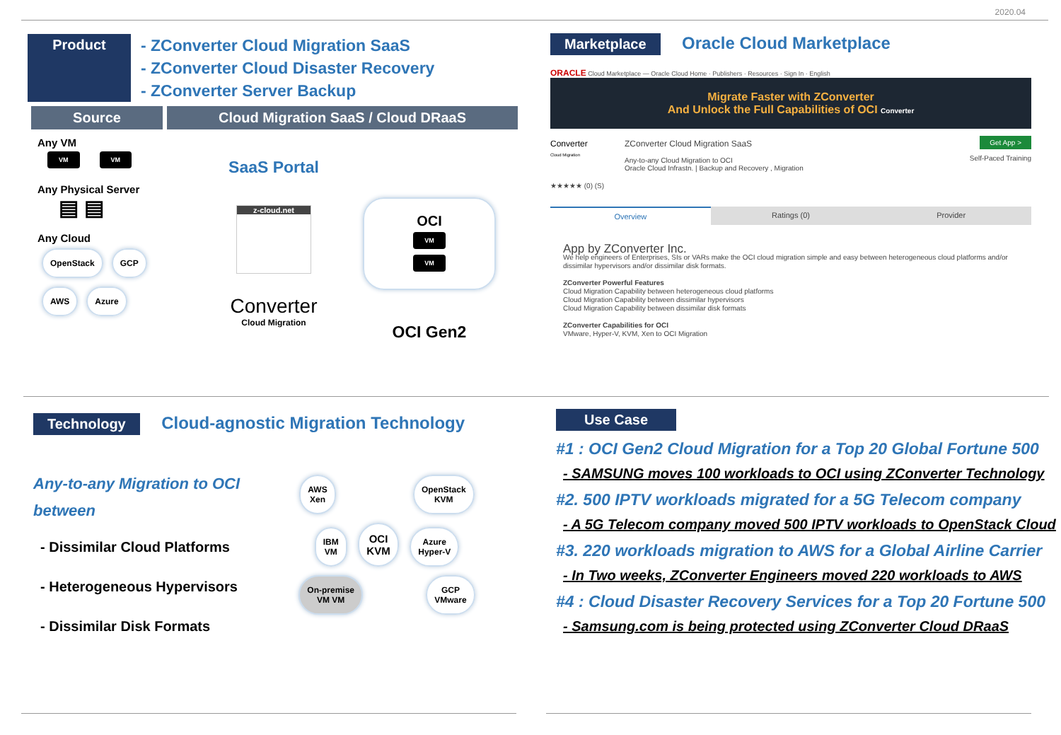2020.04
Product
- ZConverter Cloud Migration SaaS
- ZConverter Cloud Disaster Recovery
- ZConverter Server Backup
Source Cloud Migration SaaS / Cloud DRaaS
Any VM
VM VM
Any Physical Server
▤ ▤
Any Cloud
OpenStack GCP
AWS Azure
SaaS Portal
z-cloud.net
Converter
Cloud Migration
OCI
VM VM
OCI Gen2
Marketplace Oracle Cloud Marketplace
ORACLE Cloud Marketplace — Oracle Cloud Home · Publishers · Resources · Sign In · English
Migrate Faster with ZConverter
And Unlock the Full Capabilities of OCI Converter
Converter
Cloud Migration
ZConverter Cloud Migration SaaS
Any-to-any Cloud Migration to OCI
Oracle Cloud Infrastn. | Backup and Recovery , Migration
Get App >
Self-Paced Training
★★★★★ (0) (S)
Overview Ratings (0) Provider
App by ZConverter Inc.
We help engineers of Enterprises, SIs or VARs make the OCI cloud migration simple and easy between heterogeneous cloud platforms and/or dissimilar hypervisors and/or dissimilar disk formats.
ZConverter Powerful Features
Cloud Migration Capability between heterogeneous cloud platforms
Cloud Migration Capability between dissimilar hypervisors
Cloud Migration Capability between dissimilar disk formats
ZConverter Capabilities for OCI
VMware, Hyper-V, KVM, Xen to OCI Migration
Technology Cloud-agnostic Migration Technology
Any-to-any Migration to OCI
between
- Dissimilar Cloud Platforms
- Heterogeneous Hypervisors
- Dissimilar Disk Formats
AWS
Xen OpenStack
KVM
IBM
VM OCI
KVM Azure
Hyper-V
On-premise
VM VM GCP
VMware
Use Case
#1 : OCI Gen2 Cloud Migration for a Top 20 Global Fortune 500
- SAMSUNG moves 100 workloads to OCI using ZConverter Technology
#2. 500 IPTV workloads migrated for a 5G Telecom company
- A 5G Telecom company moved 500 IPTV workloads to OpenStack Cloud
#3. 220 workloads migration to AWS for a Global Airline Carrier
- In Two weeks, ZConverter Engineers moved 220 workloads to AWS
#4 : Cloud Disaster Recovery Services for a Top 20 Fortune 500
- Samsung.com is being protected using ZConverter Cloud DRaaS